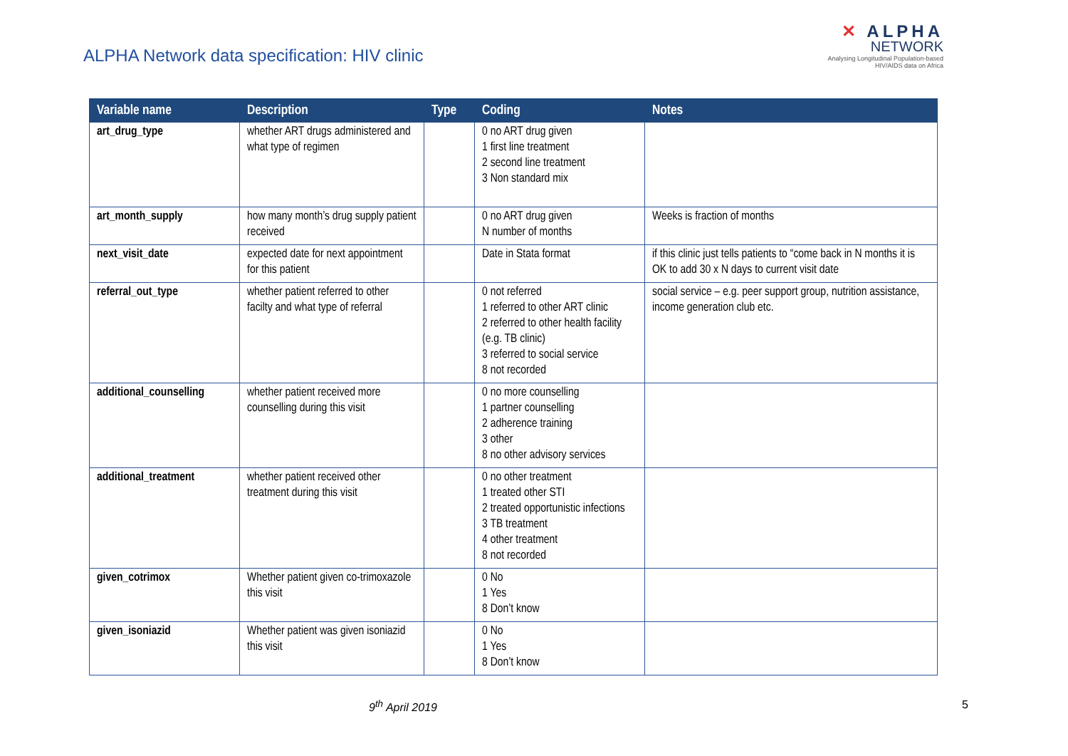ALPHA Network data specification: HIV clinic
✕ ALPHA
NETWORK
Analysing Longitudinal Population-based
HIV/AIDS data on Africa
| Variable name | Description | Type | Coding | Notes |
| --- | --- | --- | --- | --- |
| art_drug_type | whether ART drugs administered and what type of regimen | | 0 no ART drug given 1 first line treatment 2 second line treatment 3 Non standard mix | |
| art_month_supply | how many month’s drug supply patient received | | 0 no ART drug given N number of months | Weeks is fraction of months |
| next_visit_date | expected date for next appointment for this patient | | Date in Stata format | if this clinic just tells patients to “come back in N months it is OK to add 30 x N days to current visit date |
| referral_out_type | whether patient referred to other facilty and what type of referral | | 0 not referred 1 referred to other ART clinic 2 referred to other health facility (e.g. TB clinic) 3 referred to social service 8 not recorded | social service – e.g. peer support group, nutrition assistance, income generation club etc. |
| additional_counselling | whether patient received more counselling during this visit | | 0 no more counselling 1 partner counselling 2 adherence training 3 other 8 no other advisory services | |
| additional_treatment | whether patient received other treatment during this visit | | 0 no other treatment 1 treated other STI 2 treated opportunistic infections 3 TB treatment 4 other treatment 8 not recorded | |
| given_cotrimox | Whether patient given co-trimoxazole this visit | | 0 No 1 Yes 8 Don’t know | |
| given_isoniazid | Whether patient was given isoniazid this visit | | 0 No 1 Yes 8 Don’t know | |
9<sup>th</sup> April 2019 5